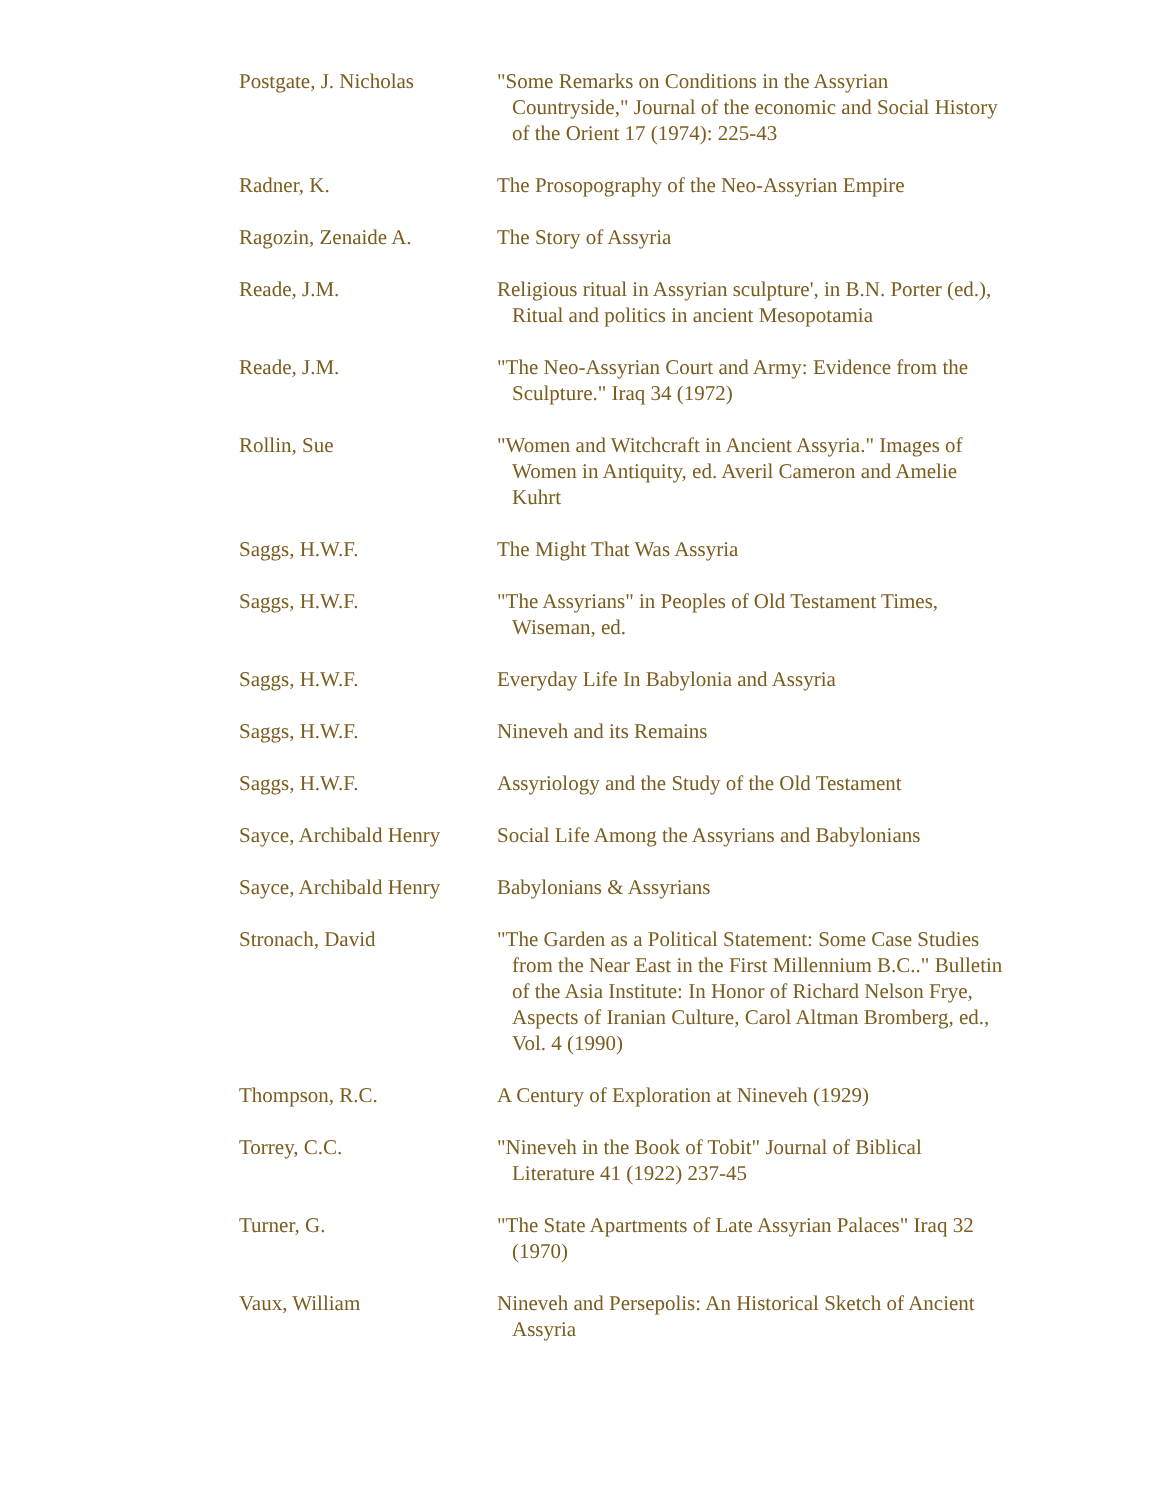| Postgate, J. Nicholas | "Some Remarks on Conditions in the Assyrian Countryside," Journal of the economic and Social History of the Orient 17 (1974): 225-43 |
| Radner, K. | The Prosopography of the Neo-Assyrian Empire |
| Ragozin, Zenaide A. | The Story of Assyria |
| Reade, J.M. | Religious ritual in Assyrian sculpture', in B.N. Porter (ed.), Ritual and politics in ancient Mesopotamia |
| Reade, J.M. | "The Neo-Assyrian Court and Army: Evidence from the Sculpture." Iraq 34 (1972) |
| Rollin, Sue | "Women and Witchcraft in Ancient Assyria." Images of Women in Antiquity, ed. Averil Cameron and Amelie Kuhrt |
| Saggs, H.W.F. | The Might That Was Assyria |
| Saggs, H.W.F. | "The Assyrians" in Peoples of Old Testament Times, Wiseman, ed. |
| Saggs, H.W.F. | Everyday Life In Babylonia and Assyria |
| Saggs, H.W.F. | Nineveh and its Remains |
| Saggs, H.W.F. | Assyriology and the Study of the Old Testament |
| Sayce, Archibald Henry | Social Life Among the Assyrians and Babylonians |
| Sayce, Archibald Henry | Babylonians & Assyrians |
| Stronach, David | "The Garden as a Political Statement: Some Case Studies from the Near East in the First Millennium B.C.." Bulletin of the Asia Institute: In Honor of Richard Nelson Frye, Aspects of Iranian Culture, Carol Altman Bromberg, ed., Vol. 4 (1990) |
| Thompson, R.C. | A Century of Exploration at Nineveh (1929) |
| Torrey, C.C. | "Nineveh in the Book of Tobit" Journal of Biblical Literature 41 (1922) 237-45 |
| Turner, G. | "The State Apartments of Late Assyrian Palaces" Iraq 32 (1970) |
| Vaux, William | Nineveh and Persepolis: An Historical Sketch of Ancient Assyria |